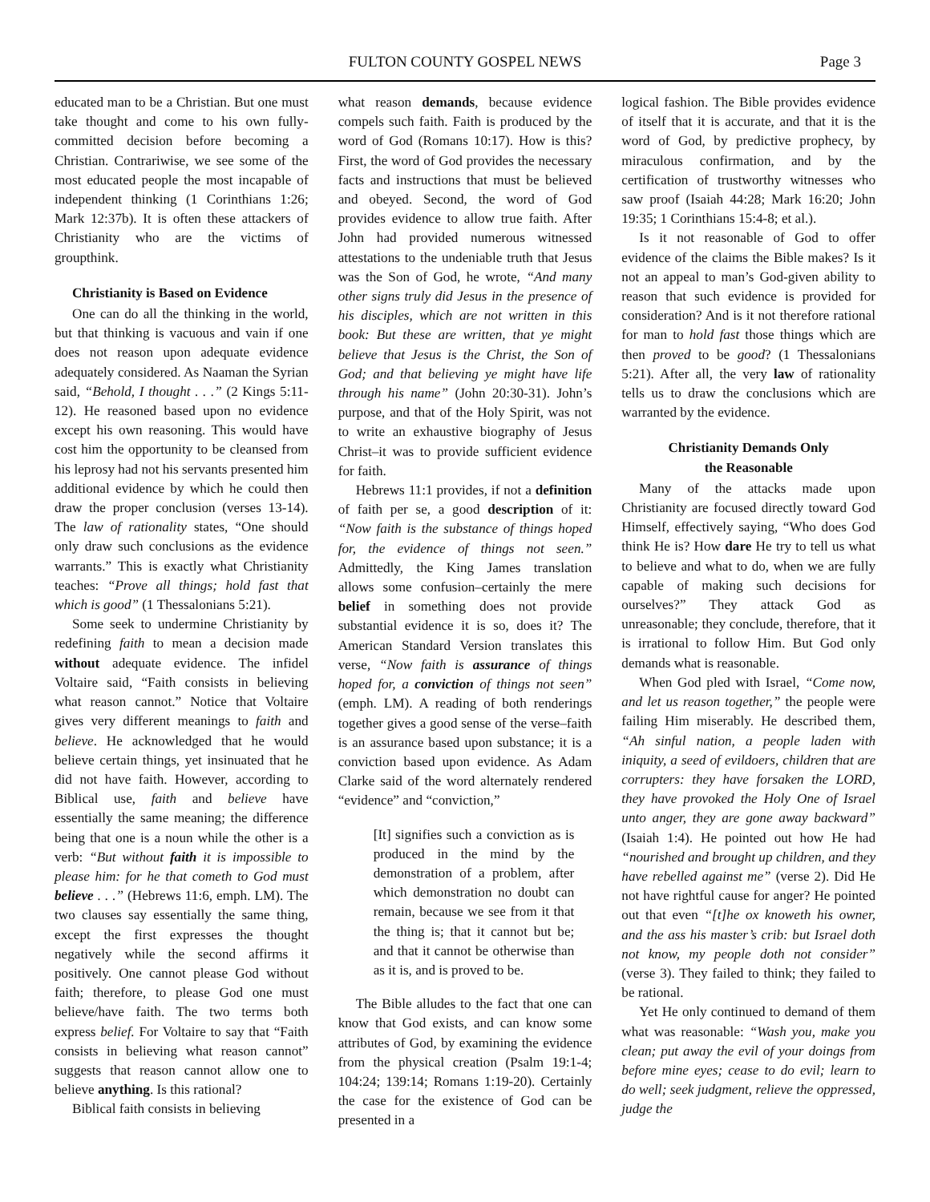FULTON COUNTY GOSPEL NEWS
Page 3
educated man to be a Christian. But one must take thought and come to his own fully-committed decision before becoming a Christian. Contrariwise, we see some of the most educated people the most incapable of independent thinking (1 Corinthians 1:26; Mark 12:37b). It is often these attackers of Christianity who are the victims of groupthink.
Christianity is Based on Evidence
One can do all the thinking in the world, but that thinking is vacuous and vain if one does not reason upon adequate evidence adequately considered. As Naaman the Syrian said, “Behold, I thought . . .” (2 Kings 5:11-12). He reasoned based upon no evidence except his own reasoning. This would have cost him the opportunity to be cleansed from his leprosy had not his servants presented him additional evidence by which he could then draw the proper conclusion (verses 13-14). The law of rationality states, “One should only draw such conclusions as the evidence warrants.” This is exactly what Christianity teaches: “Prove all things; hold fast that which is good” (1 Thessalonians 5:21).
Some seek to undermine Christianity by redefining faith to mean a decision made without adequate evidence. The infidel Voltaire said, “Faith consists in believing what reason cannot.” Notice that Voltaire gives very different meanings to faith and believe. He acknowledged that he would believe certain things, yet insinuated that he did not have faith. However, according to Biblical use, faith and believe have essentially the same meaning; the difference being that one is a noun while the other is a verb: “But without faith it is impossible to please him: for he that cometh to God must believe . . .” (Hebrews 11:6, emph. LM). The two clauses say essentially the same thing, except the first expresses the thought negatively while the second affirms it positively. One cannot please God without faith; therefore, to please God one must believe/have faith. The two terms both express belief. For Voltaire to say that “Faith consists in believing what reason cannot” suggests that reason cannot allow one to believe anything. Is this rational?
Biblical faith consists in believing
what reason demands, because evidence compels such faith. Faith is produced by the word of God (Romans 10:17). How is this? First, the word of God provides the necessary facts and instructions that must be believed and obeyed. Second, the word of God provides evidence to allow true faith. After John had provided numerous witnessed attestations to the undeniable truth that Jesus was the Son of God, he wrote, “And many other signs truly did Jesus in the presence of his disciples, which are not written in this book: But these are written, that ye might believe that Jesus is the Christ, the Son of God; and that believing ye might have life through his name” (John 20:30-31). John’s purpose, and that of the Holy Spirit, was not to write an exhaustive biography of Jesus Christ–it was to provide sufficient evidence for faith.
Hebrews 11:1 provides, if not a definition of faith per se, a good description of it: “Now faith is the substance of things hoped for, the evidence of things not seen.” Admittedly, the King James translation allows some confusion–certainly the mere belief in something does not provide substantial evidence it is so, does it? The American Standard Version translates this verse, “Now faith is assurance of things hoped for, a conviction of things not seen” (emph. LM). A reading of both renderings together gives a good sense of the verse–faith is an assurance based upon substance; it is a conviction based upon evidence. As Adam Clarke said of the word alternately rendered “evidence” and “conviction,”
[It] signifies such a conviction as is produced in the mind by the demonstration of a problem, after which demonstration no doubt can remain, because we see from it that the thing is; that it cannot but be; and that it cannot be otherwise than as it is, and is proved to be.
The Bible alludes to the fact that one can know that God exists, and can know some attributes of God, by examining the evidence from the physical creation (Psalm 19:1-4; 104:24; 139:14; Romans 1:19-20). Certainly the case for the existence of God can be presented in a
logical fashion. The Bible provides evidence of itself that it is accurate, and that it is the word of God, by predictive prophecy, by miraculous confirmation, and by the certification of trustworthy witnesses who saw proof (Isaiah 44:28; Mark 16:20; John 19:35; 1 Corinthians 15:4-8; et al.).
Is it not reasonable of God to offer evidence of the claims the Bible makes? Is it not an appeal to man’s God-given ability to reason that such evidence is provided for consideration? And is it not therefore rational for man to hold fast those things which are then proved to be good? (1 Thessalonians 5:21). After all, the very law of rationality tells us to draw the conclusions which are warranted by the evidence.
Christianity Demands Only
the Reasonable
Many of the attacks made upon Christianity are focused directly toward God Himself, effectively saying, “Who does God think He is? How dare He try to tell us what to believe and what to do, when we are fully capable of making such decisions for ourselves?” They attack God as unreasonable; they conclude, therefore, that it is irrational to follow Him. But God only demands what is reasonable.
When God pled with Israel, “Come now, and let us reason together,” the people were failing Him miserably. He described them, “Ah sinful nation, a people laden with iniquity, a seed of evildoers, children that are corrupters: they have forsaken the LORD, they have provoked the Holy One of Israel unto anger, they are gone away backward” (Isaiah 1:4). He pointed out how He had “nourished and brought up children, and they have rebelled against me” (verse 2). Did He not have rightful cause for anger? He pointed out that even “[t]he ox knoweth his owner, and the ass his master’s crib: but Israel doth not know, my people doth not consider” (verse 3). They failed to think; they failed to be rational.
Yet He only continued to demand of them what was reasonable: “Wash you, make you clean; put away the evil of your doings from before mine eyes; cease to do evil; learn to do well; seek judgment, relieve the oppressed, judge the